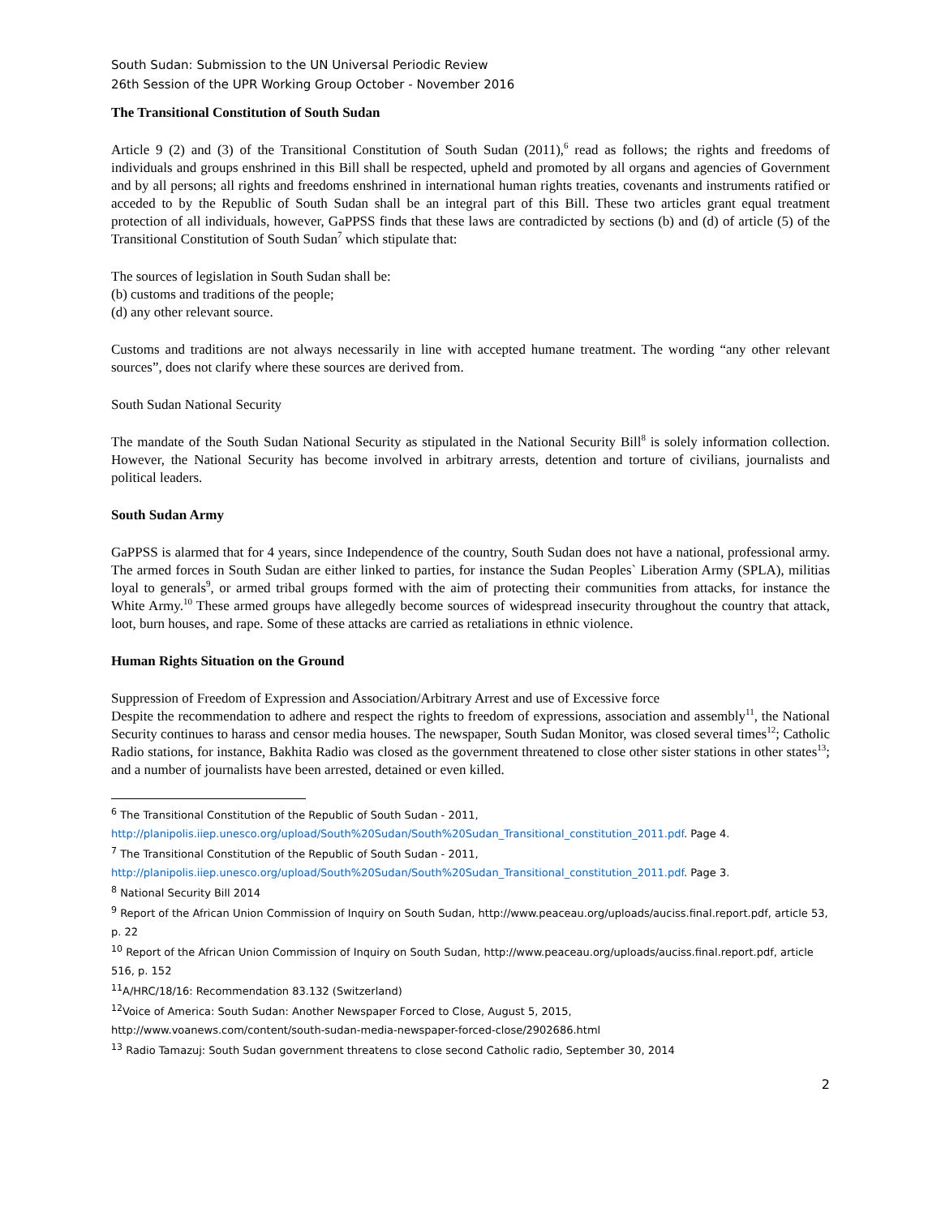South Sudan: Submission to the UN Universal Periodic Review
26th Session of the UPR Working Group October - November 2016
The Transitional Constitution of South Sudan
Article 9 (2) and (3) of the Transitional Constitution of South Sudan (2011),<sup>6</sup> read as follows; the rights and freedoms of individuals and groups enshrined in this Bill shall be respected, upheld and promoted by all organs and agencies of Government and by all persons; all rights and freedoms enshrined in international human rights treaties, covenants and instruments ratified or acceded to by the Republic of South Sudan shall be an integral part of this Bill. These two articles grant equal treatment protection of all individuals, however, GaPPSS finds that these laws are contradicted by sections (b) and (d) of article (5) of the Transitional Constitution of South Sudan<sup>7</sup> which stipulate that:
The sources of legislation in South Sudan shall be:
(b) customs and traditions of the people;
(d) any other relevant source.
Customs and traditions are not always necessarily in line with accepted humane treatment. The wording “any other relevant sources”, does not clarify where these sources are derived from.
South Sudan National Security
The mandate of the South Sudan National Security as stipulated in the National Security Bill<sup>8</sup> is solely information collection. However, the National Security has become involved in arbitrary arrests, detention and torture of civilians, journalists and political leaders.
South Sudan Army
GaPPSS is alarmed that for 4 years, since Independence of the country, South Sudan does not have a national, professional army. The armed forces in South Sudan are either linked to parties, for instance the Sudan Peoples` Liberation Army (SPLA), militias loyal to generals<sup>9</sup>, or armed tribal groups formed with the aim of protecting their communities from attacks, for instance the White Army.<sup>10</sup> These armed groups have allegedly become sources of widespread insecurity throughout the country that attack, loot, burn houses, and rape. Some of these attacks are carried as retaliations in ethnic violence.
Human Rights Situation on the Ground
Suppression of Freedom of Expression and Association/Arbitrary Arrest and use of Excessive force
Despite the recommendation to adhere and respect the rights to freedom of expressions, association and assembly<sup>11</sup>, the National Security continues to harass and censor media houses. The newspaper, South Sudan Monitor, was closed several times<sup>12</sup>; Catholic Radio stations, for instance, Bakhita Radio was closed as the government threatened to close other sister stations in other states<sup>13</sup>; and a number of journalists have been arrested, detained or even killed.
<sup>6</sup> The Transitional Constitution of the Republic of South Sudan - 2011,
http://planipolis.iiep.unesco.org/upload/South%20Sudan/South%20Sudan_Transitional_constitution_2011.pdf. Page 4.
<sup>7</sup> The Transitional Constitution of the Republic of South Sudan - 2011,
http://planipolis.iiep.unesco.org/upload/South%20Sudan/South%20Sudan_Transitional_constitution_2011.pdf. Page 3.
<sup>8</sup> National Security Bill 2014
<sup>9</sup> Report of the African Union Commission of Inquiry on South Sudan, http://www.peaceau.org/uploads/auciss.final.report.pdf, article 53, p. 22
<sup>10</sup> Report of the African Union Commission of Inquiry on South Sudan, http://www.peaceau.org/uploads/auciss.final.report.pdf, article 516, p. 152
<sup>11</sup> A/HRC/18/16: Recommendation 83.132 (Switzerland)
<sup>12</sup> Voice of America: South Sudan: Another Newspaper Forced to Close, August 5, 2015,
http://www.voanews.com/content/south-sudan-media-newspaper-forced-close/2902686.html
<sup>13</sup> Radio Tamazuj: South Sudan government threatens to close second Catholic radio, September 30, 2014
2